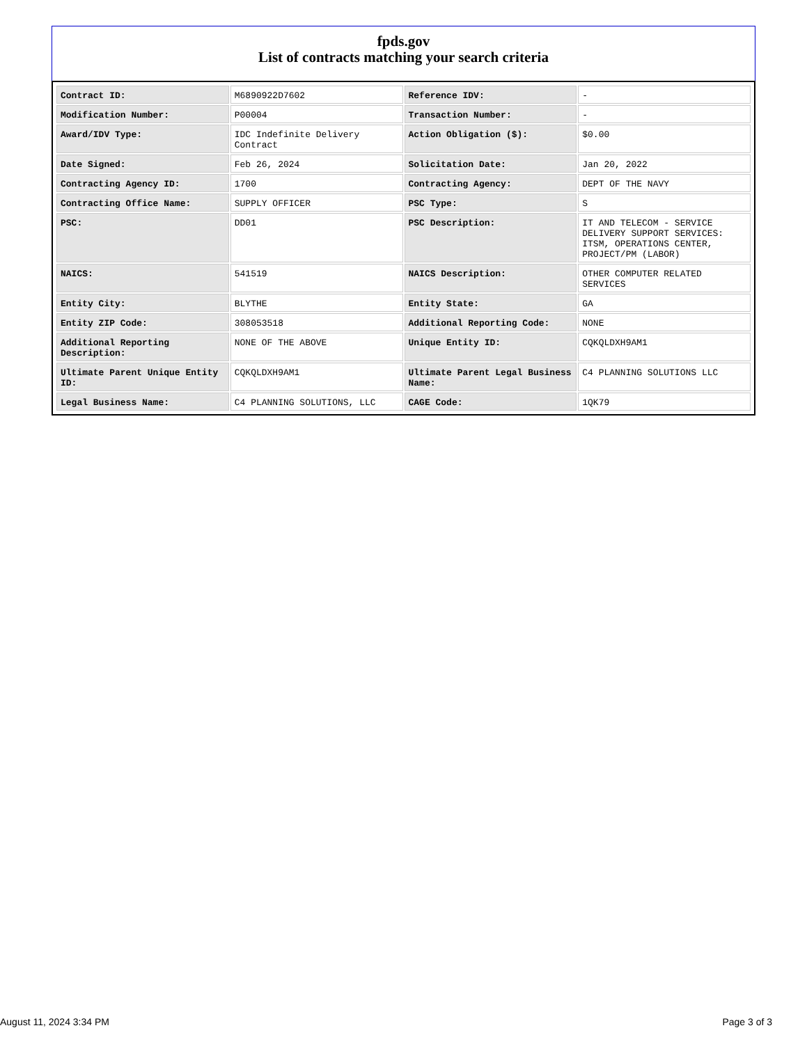fpds.gov
List of contracts matching your search criteria
| Contract ID: | M6890922D7602 | Reference IDV: | - |
| Modification Number: | P00004 | Transaction Number: | - |
| Award/IDV Type: | IDC Indefinite Delivery Contract | Action Obligation ($): | $0.00 |
| Date Signed: | Feb 26, 2024 | Solicitation Date: | Jan 20, 2022 |
| Contracting Agency ID: | 1700 | Contracting Agency: | DEPT OF THE NAVY |
| Contracting Office Name: | SUPPLY OFFICER | PSC Type: | S |
| PSC: | DD01 | PSC Description: | IT AND TELECOM - SERVICE DELIVERY SUPPORT SERVICES: ITSM, OPERATIONS CENTER, PROJECT/PM (LABOR) |
| NAICS: | 541519 | NAICS Description: | OTHER COMPUTER RELATED SERVICES |
| Entity City: | BLYTHE | Entity State: | GA |
| Entity ZIP Code: | 308053518 | Additional Reporting Code: | NONE |
| Additional Reporting Description: | NONE OF THE ABOVE | Unique Entity ID: | CQKQLDXH9AM1 |
| Ultimate Parent Unique Entity ID: | CQKQLDXH9AM1 | Ultimate Parent Legal Business Name: | C4 PLANNING SOLUTIONS LLC |
| Legal Business Name: | C4 PLANNING SOLUTIONS, LLC | CAGE Code: | 1QK79 |
August 11, 2024 3:34 PM Page 3 of 3